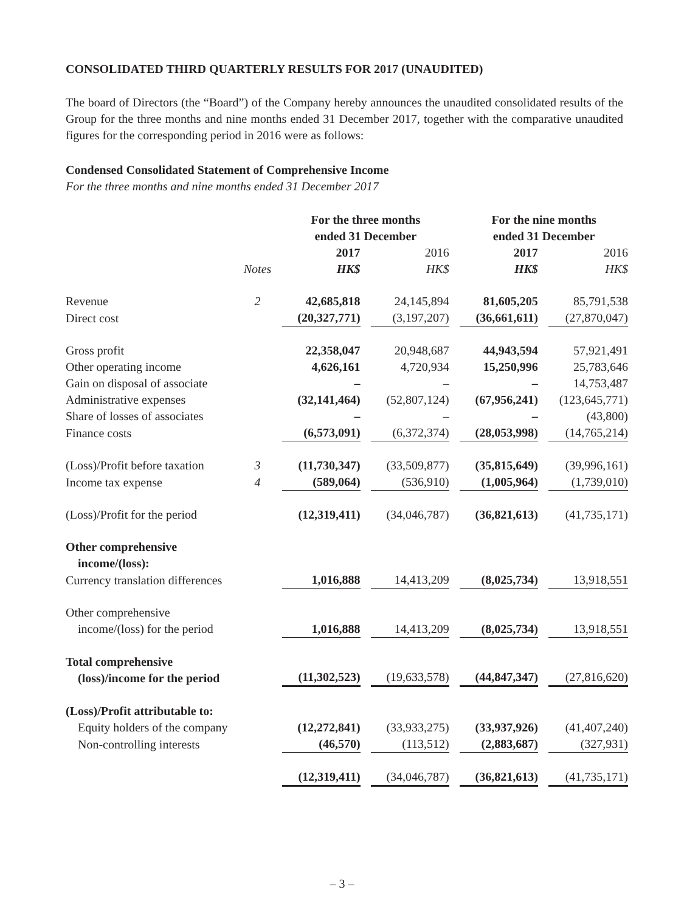CONSOLIDATED THIRD QUARTERLY RESULTS FOR 2017 (UNAUDITED)
The board of Directors (the “Board”) of the Company hereby announces the unaudited consolidated results of the Group for the three months and nine months ended 31 December 2017, together with the comparative unaudited figures for the corresponding period in 2016 were as follows:
Condensed Consolidated Statement of Comprehensive Income
For the three months and nine months ended 31 December 2017
| | | For the three months ended 31 December | | | | For the nine months ended 31 December | | |
| --- | --- | --- | --- | --- | --- | --- | --- | --- |
| | | 2017 | | 2016 | | 2017 | | 2016 |
| | Notes | HK$ | | HK$ | | HK$ | | HK$ |
| Revenue | 2 | 42,685,818 | | 24,145,894 | | 81,605,205 | | 85,791,538 |
| Direct cost | | (20,327,771) | | (3,197,207) | | (36,661,611) | | (27,870,047) |
| Gross profit | | 22,358,047 | | 20,948,687 | | 44,943,594 | | 57,921,491 |
| Other operating income | | 4,626,161 | | 4,720,934 | | 15,250,996 | | 25,783,646 |
| Gain on disposal of associate | | – | | – | | – | | 14,753,487 |
| Administrative expenses | | (32,141,464) | | (52,807,124) | | (67,956,241) | | (123,645,771) |
| Share of losses of associates | | – | | – | | – | | (43,800) |
| Finance costs | | (6,573,091) | | (6,372,374) | | (28,053,998) | | (14,765,214) |
| (Loss)/Profit before taxation | 3 | (11,730,347) | | (33,509,877) | | (35,815,649) | | (39,996,161) |
| Income tax expense | 4 | (589,064) | | (536,910) | | (1,005,964) | | (1,739,010) |
| (Loss)/Profit for the period | | (12,319,411) | | (34,046,787) | | (36,821,613) | | (41,735,171) |
| Other comprehensive income/(loss): | | | | | | | | |
| Currency translation differences | | 1,016,888 | | 14,413,209 | | (8,025,734) | | 13,918,551 |
| Other comprehensive income/(loss) for the period | | 1,016,888 | | 14,413,209 | | (8,025,734) | | 13,918,551 |
| Total comprehensive (loss)/income for the period | | (11,302,523) | | (19,633,578) | | (44,847,347) | | (27,816,620) |
| (Loss)/Profit attributable to: | | | | | | | | |
| Equity holders of the company | | (12,272,841) | | (33,933,275) | | (33,937,926) | | (41,407,240) |
| Non-controlling interests | | (46,570) | | (113,512) | | (2,883,687) | | (327,931) |
| | | (12,319,411) | | (34,046,787) | | (36,821,613) | | (41,735,171) |
– 3 –